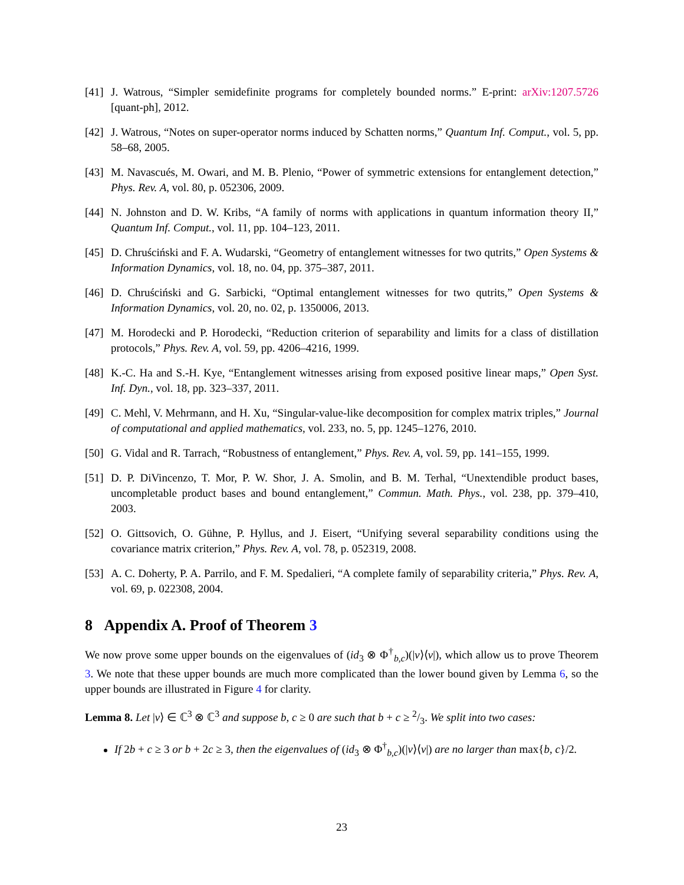[41] J. Watrous, “Simpler semidefinite programs for completely bounded norms.” E-print: arXiv:1207.5726 [quant-ph], 2012.
[42] J. Watrous, “Notes on super-operator norms induced by Schatten norms,” Quantum Inf. Comput., vol. 5, pp. 58–68, 2005.
[43] M. Navascués, M. Owari, and M. B. Plenio, “Power of symmetric extensions for entanglement detection,” Phys. Rev. A, vol. 80, p. 052306, 2009.
[44] N. Johnston and D. W. Kribs, “A family of norms with applications in quantum information theory II,” Quantum Inf. Comput., vol. 11, pp. 104–123, 2011.
[45] D. Chruściński and F. A. Wudarski, “Geometry of entanglement witnesses for two qutrits,” Open Systems & Information Dynamics, vol. 18, no. 04, pp. 375–387, 2011.
[46] D. Chruściński and G. Sarbicki, “Optimal entanglement witnesses for two qutrits,” Open Systems & Information Dynamics, vol. 20, no. 02, p. 1350006, 2013.
[47] M. Horodecki and P. Horodecki, “Reduction criterion of separability and limits for a class of distillation protocols,” Phys. Rev. A, vol. 59, pp. 4206–4216, 1999.
[48] K.-C. Ha and S.-H. Kye, “Entanglement witnesses arising from exposed positive linear maps,” Open Syst. Inf. Dyn., vol. 18, pp. 323–337, 2011.
[49] C. Mehl, V. Mehrmann, and H. Xu, “Singular-value-like decomposition for complex matrix triples,” Journal of computational and applied mathematics, vol. 233, no. 5, pp. 1245–1276, 2010.
[50] G. Vidal and R. Tarrach, “Robustness of entanglement,” Phys. Rev. A, vol. 59, pp. 141–155, 1999.
[51] D. P. DiVincenzo, T. Mor, P. W. Shor, J. A. Smolin, and B. M. Terhal, “Unextendible product bases, uncompletable product bases and bound entanglement,” Commun. Math. Phys., vol. 238, pp. 379–410, 2003.
[52] O. Gittsovich, O. Gühne, P. Hyllus, and J. Eisert, “Unifying several separability conditions using the covariance matrix criterion,” Phys. Rev. A, vol. 78, p. 052319, 2008.
[53] A. C. Doherty, P. A. Parrilo, and F. M. Spedalieri, “A complete family of separability criteria,” Phys. Rev. A, vol. 69, p. 022308, 2004.
8 Appendix A. Proof of Theorem 3
We now prove some upper bounds on the eigenvalues of (id<sub>3</sub> ⊗ Φ<sup>†</sup><sub>b,c</sub>)(|v⟩⟨v|), which allow us to prove Theorem 3. We note that these upper bounds are much more complicated than the lower bound given by Lemma 6, so the upper bounds are illustrated in Figure 4 for clarity.
Lemma 8. Let |v⟩ ∈ ℂ<sup>3</sup> ⊗ ℂ<sup>3</sup> and suppose b, c ≥ 0 are such that b + c ≥ 2/3. We split into two cases:
If 2b + c ≥ 3 or b + 2c ≥ 3, then the eigenvalues of (id<sub>3</sub> ⊗ Φ<sup>†</sup><sub>b,c</sub>)(|v⟩⟨v|) are no larger than max{b, c}/2.
23